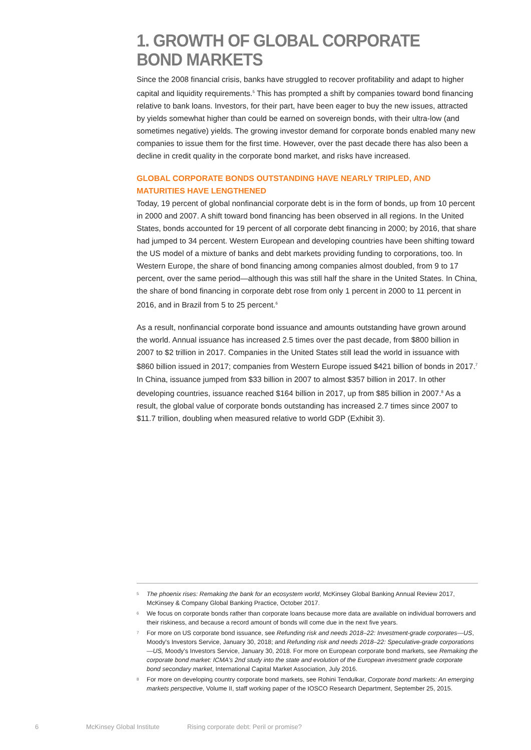1. GROWTH OF GLOBAL CORPORATE
BOND MARKETS
Since the 2008 financial crisis, banks have struggled to recover profitability and adapt to higher capital and liquidity requirements.<sup>5</sup> This has prompted a shift by companies toward bond financing relative to bank loans. Investors, for their part, have been eager to buy the new issues, attracted by yields somewhat higher than could be earned on sovereign bonds, with their ultra-low (and sometimes negative) yields. The growing investor demand for corporate bonds enabled many new companies to issue them for the first time. However, over the past decade there has also been a decline in credit quality in the corporate bond market, and risks have increased.
GLOBAL CORPORATE BONDS OUTSTANDING HAVE NEARLY TRIPLED, AND MATURITIES HAVE LENGTHENED
Today, 19 percent of global nonfinancial corporate debt is in the form of bonds, up from 10 percent in 2000 and 2007. A shift toward bond financing has been observed in all regions. In the United States, bonds accounted for 19 percent of all corporate debt financing in 2000; by 2016, that share had jumped to 34 percent. Western European and developing countries have been shifting toward the US model of a mixture of banks and debt markets providing funding to corporations, too. In Western Europe, the share of bond financing among companies almost doubled, from 9 to 17 percent, over the same period—although this was still half the share in the United States. In China, the share of bond financing in corporate debt rose from only 1 percent in 2000 to 11 percent in 2016, and in Brazil from 5 to 25 percent.<sup>6</sup>
As a result, nonfinancial corporate bond issuance and amounts outstanding have grown around the world. Annual issuance has increased 2.5 times over the past decade, from $800 billion in 2007 to $2 trillion in 2017. Companies in the United States still lead the world in issuance with $860 billion issued in 2017; companies from Western Europe issued $421 billion of bonds in 2017.<sup>7</sup> In China, issuance jumped from $33 billion in 2007 to almost $357 billion in 2017. In other developing countries, issuance reached $164 billion in 2017, up from $85 billion in 2007.<sup>8</sup> As a result, the global value of corporate bonds outstanding has increased 2.7 times since 2007 to $11.7 trillion, doubling when measured relative to world GDP (Exhibit 3).
<sup>5</sup> The phoenix rises: Remaking the bank for an ecosystem world, McKinsey Global Banking Annual Review 2017, McKinsey & Company Global Banking Practice, October 2017.
<sup>6</sup> We focus on corporate bonds rather than corporate loans because more data are available on individual borrowers and their riskiness, and because a record amount of bonds will come due in the next five years.
<sup>7</sup> For more on US corporate bond issuance, see Refunding risk and needs 2018–22: Investment-grade corporates—US, Moody's Investors Service, January 30, 2018; and Refunding risk and needs 2018–22: Speculative-grade corporations—US, Moody's Investors Service, January 30, 2018. For more on European corporate bond markets, see Remaking the corporate bond market: ICMA's 2nd study into the state and evolution of the European investment grade corporate bond secondary market, International Capital Market Association, July 2016.
<sup>8</sup> For more on developing country corporate bond markets, see Rohini Tendulkar, Corporate bond markets: An emerging markets perspective, Volume II, staff working paper of the IOSCO Research Department, September 25, 2015.
6 McKinsey Global Institute Rising corporate debt: Peril or promise?